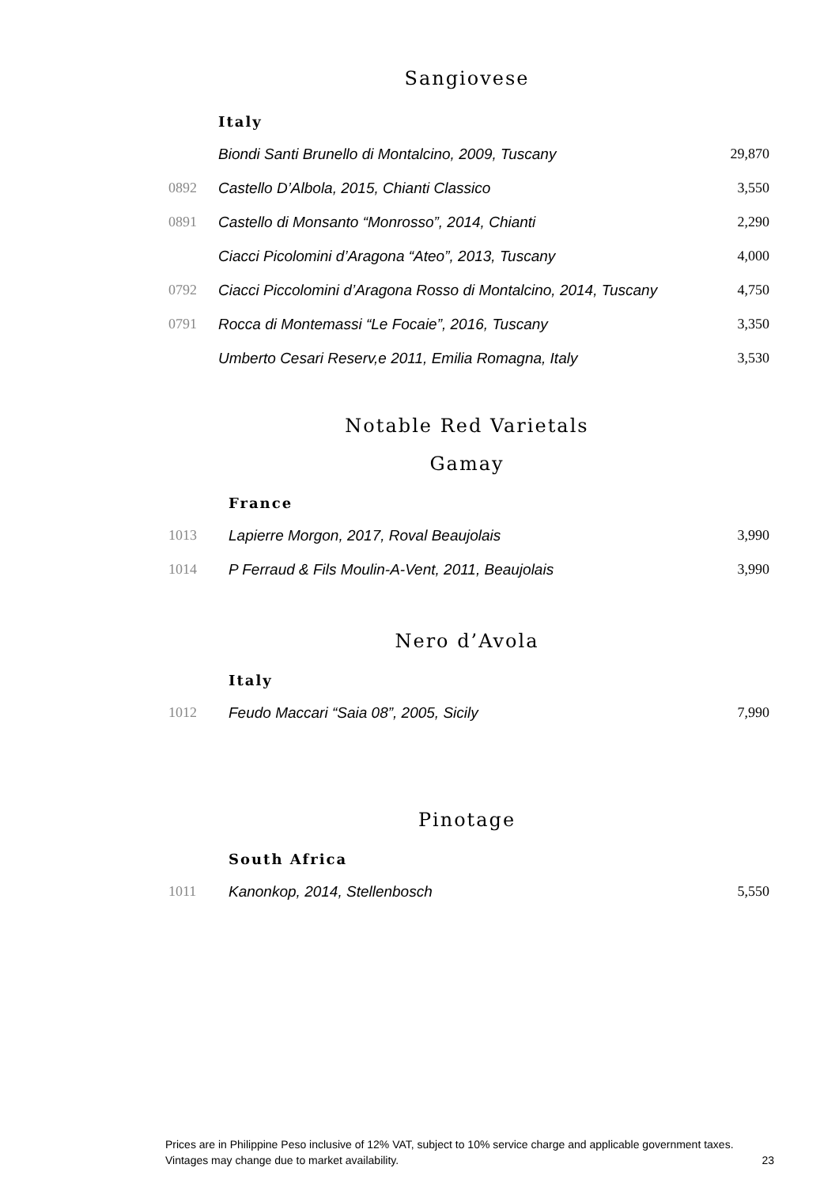Sangiovese
| | Italy | |
| --- | --- | --- |
| | Biondi Santi Brunello di Montalcino, 2009, Tuscany | 29,870 |
| 0892 | Castello D’Albola, 2015, Chianti Classico | 3,550 |
| 0891 | Castello di Monsanto “Monrosso”, 2014, Chianti | 2,290 |
| | Ciacci Picolomini d’Aragona “Ateo”, 2013, Tuscany | 4,000 |
| 0792 | Ciacci Piccolomini d’Aragona Rosso di Montalcino, 2014, Tuscany | 4,750 |
| 0791 | Rocca di Montemassi “Le Focaie”, 2016, Tuscany | 3,350 |
| | Umberto Cesari Reserv,e 2011, Emilia Romagna, Italy | 3,530 |
Notable Red Varietals
Gamay
| | France | |
| --- | --- | --- |
| 1013 | Lapierre Morgon, 2017, Roval Beaujolais | 3,990 |
| 1014 | P Ferraud & Fils Moulin-A-Vent, 2011, Beaujolais | 3,990 |
Nero d’Avola
| | Italy | |
| --- | --- | --- |
| 1012 | Feudo Maccari “Saia 08”, 2005, Sicily | 7,990 |
Pinotage
| | South Africa | |
| --- | --- | --- |
| 1011 | Kanonkop, 2014, Stellenbosch | 5,550 |
Prices are in Philippine Peso inclusive of 12% VAT, subject to 10% service charge and applicable government taxes.
Vintages may change due to market availability. 23